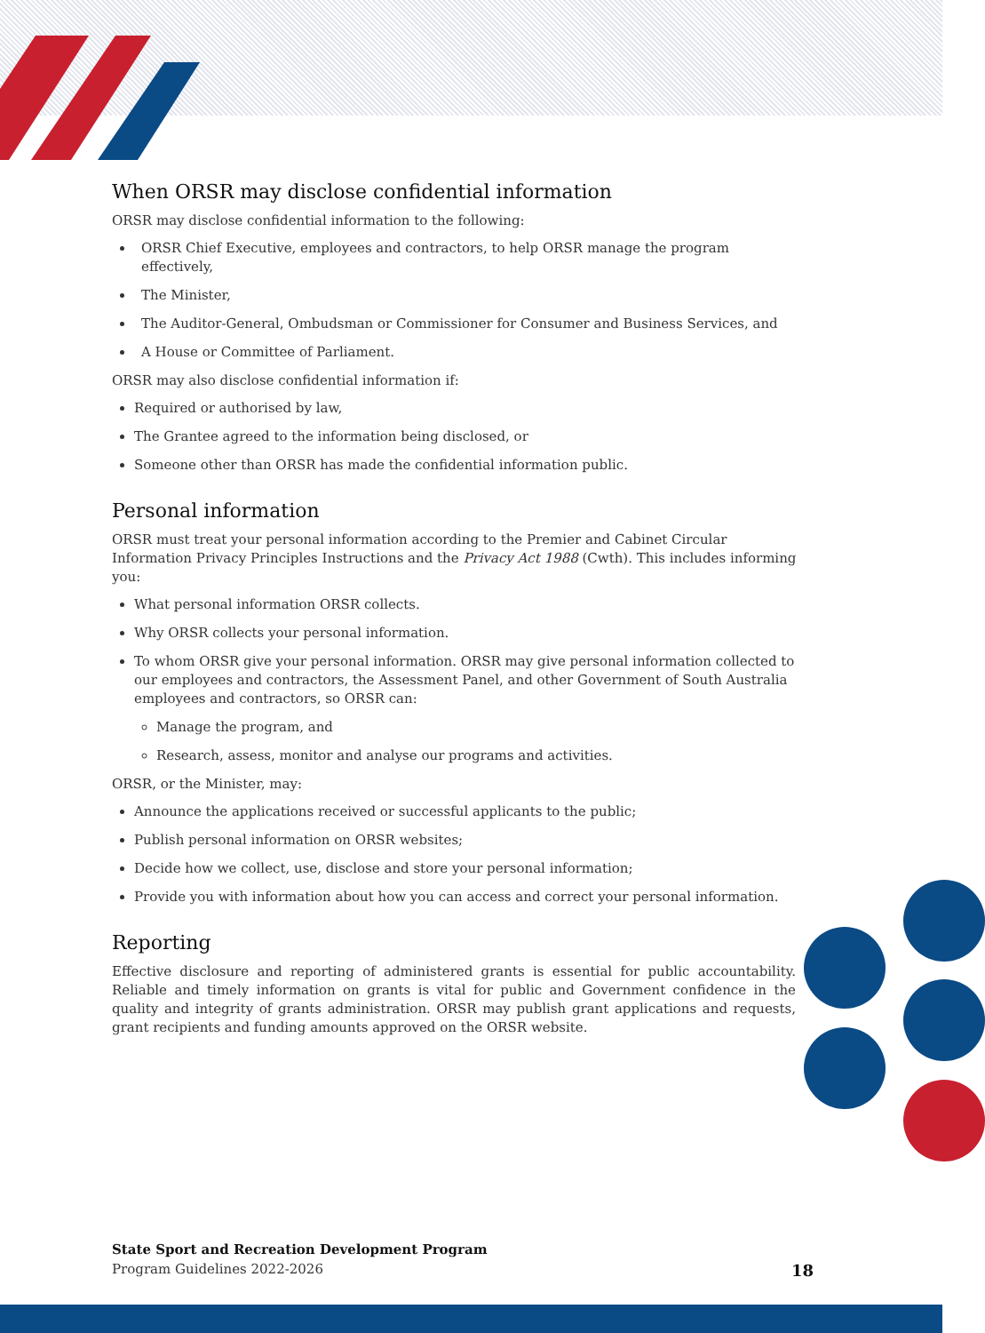When ORSR may disclose confidential information
ORSR may disclose confidential information to the following:
ORSR Chief Executive, employees and contractors, to help ORSR manage the program effectively,
The Minister,
The Auditor-General, Ombudsman or Commissioner for Consumer and Business Services, and
A House or Committee of Parliament.
ORSR may also disclose confidential information if:
Required or authorised by law,
The Grantee agreed to the information being disclosed, or
Someone other than ORSR has made the confidential information public.
Personal information
ORSR must treat your personal information according to the Premier and Cabinet Circular Information Privacy Principles Instructions and the Privacy Act 1988 (Cwth). This includes informing you:
What personal information ORSR collects.
Why ORSR collects your personal information.
To whom ORSR give your personal information. ORSR may give personal information collected to our employees and contractors, the Assessment Panel, and other Government of South Australia employees and contractors, so ORSR can:
Manage the program, and
Research, assess, monitor and analyse our programs and activities.
ORSR, or the Minister, may:
Announce the applications received or successful applicants to the public;
Publish personal information on ORSR websites;
Decide how we collect, use, disclose and store your personal information;
Provide you with information about how you can access and correct your personal information.
Reporting
Effective disclosure and reporting of administered grants is essential for public accountability. Reliable and timely information on grants is vital for public and Government confidence in the quality and integrity of grants administration. ORSR may publish grant applications and requests, grant recipients and funding amounts approved on the ORSR website.
State Sport and Recreation Development Program
Program Guidelines 2022-2026 18